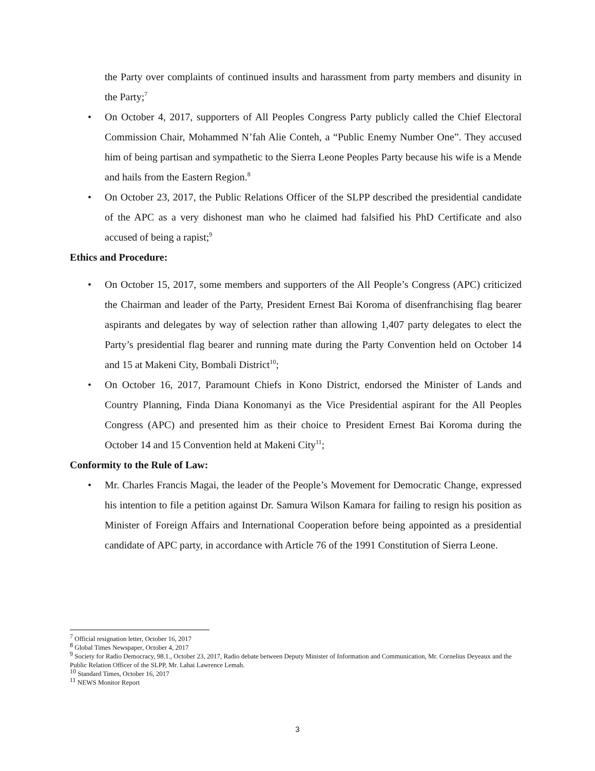the Party over complaints of continued insults and harassment from party members and disunity in the Party;<sup>7</sup>
• On October 4, 2017, supporters of All Peoples Congress Party publicly called the Chief Electoral Commission Chair, Mohammed N’fah Alie Conteh, a “Public Enemy Number One”. They accused him of being partisan and sympathetic to the Sierra Leone Peoples Party because his wife is a Mende and hails from the Eastern Region.<sup>8</sup>
• On October 23, 2017, the Public Relations Officer of the SLPP described the presidential candidate of the APC as a very dishonest man who he claimed had falsified his PhD Certificate and also accused of being a rapist;<sup>9</sup>
Ethics and Procedure:
• On October 15, 2017, some members and supporters of the All People’s Congress (APC) criticized the Chairman and leader of the Party, President Ernest Bai Koroma of disenfranchising flag bearer aspirants and delegates by way of selection rather than allowing 1,407 party delegates to elect the Party’s presidential flag bearer and running mate during the Party Convention held on October 14 and 15 at Makeni City, Bombali District<sup>10</sup>;
• On October 16, 2017, Paramount Chiefs in Kono District, endorsed the Minister of Lands and Country Planning, Finda Diana Konomanyi as the Vice Presidential aspirant for the All Peoples Congress (APC) and presented him as their choice to President Ernest Bai Koroma during the October 14 and 15 Convention held at Makeni City<sup>11</sup>;
Conformity to the Rule of Law:
• Mr. Charles Francis Magai, the leader of the People’s Movement for Democratic Change, expressed his intention to file a petition against Dr. Samura Wilson Kamara for failing to resign his position as Minister of Foreign Affairs and International Cooperation before being appointed as a presidential candidate of APC party, in accordance with Article 76 of the 1991 Constitution of Sierra Leone.
<sup>7</sup> Official resignation letter, October 16, 2017
<sup>8</sup> Global Times Newspaper, October 4, 2017
<sup>9</sup> Society for Radio Democracy, 98.1., October 23, 2017, Radio debate between Deputy Minister of Information and Communication, Mr. Cornelius Deyeaux and the Public Relation Officer of the SLPP, Mr. Lahai Lawrence Lemah.
<sup>10</sup> Standard Times, October 16, 2017
<sup>11</sup> NEWS Monitor Report
3